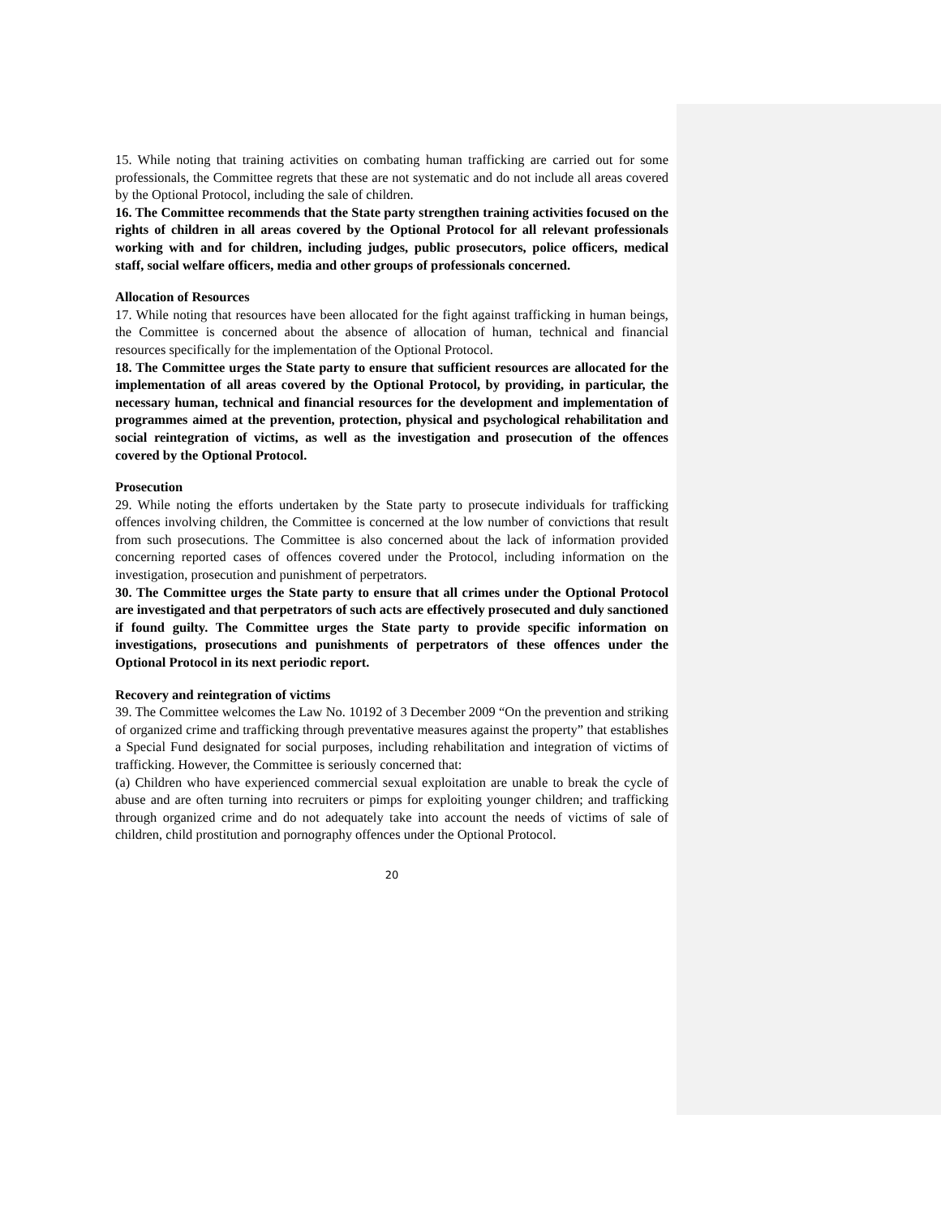15. While noting that training activities on combating human trafficking are carried out for some professionals, the Committee regrets that these are not systematic and do not include all areas covered by the Optional Protocol, including the sale of children.
16. The Committee recommends that the State party strengthen training activities focused on the rights of children in all areas covered by the Optional Protocol for all relevant professionals working with and for children, including judges, public prosecutors, police officers, medical staff, social welfare officers, media and other groups of professionals concerned.
Allocation of Resources
17. While noting that resources have been allocated for the fight against trafficking in human beings, the Committee is concerned about the absence of allocation of human, technical and financial resources specifically for the implementation of the Optional Protocol.
18. The Committee urges the State party to ensure that sufficient resources are allocated for the implementation of all areas covered by the Optional Protocol, by providing, in particular, the necessary human, technical and financial resources for the development and implementation of programmes aimed at the prevention, protection, physical and psychological rehabilitation and social reintegration of victims, as well as the investigation and prosecution of the offences covered by the Optional Protocol.
Prosecution
29. While noting the efforts undertaken by the State party to prosecute individuals for trafficking offences involving children, the Committee is concerned at the low number of convictions that result from such prosecutions. The Committee is also concerned about the lack of information provided concerning reported cases of offences covered under the Protocol, including information on the investigation, prosecution and punishment of perpetrators.
30. The Committee urges the State party to ensure that all crimes under the Optional Protocol are investigated and that perpetrators of such acts are effectively prosecuted and duly sanctioned if found guilty. The Committee urges the State party to provide specific information on investigations, prosecutions and punishments of perpetrators of these offences under the Optional Protocol in its next periodic report.
Recovery and reintegration of victims
39. The Committee welcomes the Law No. 10192 of 3 December 2009 “On the prevention and striking of organized crime and trafficking through preventative measures against the property” that establishes a Special Fund designated for social purposes, including rehabilitation and integration of victims of trafficking. However, the Committee is seriously concerned that:
(a) Children who have experienced commercial sexual exploitation are unable to break the cycle of abuse and are often turning into recruiters or pimps for exploiting younger children; and trafficking through organized crime and do not adequately take into account the needs of victims of sale of children, child prostitution and pornography offences under the Optional Protocol.
20